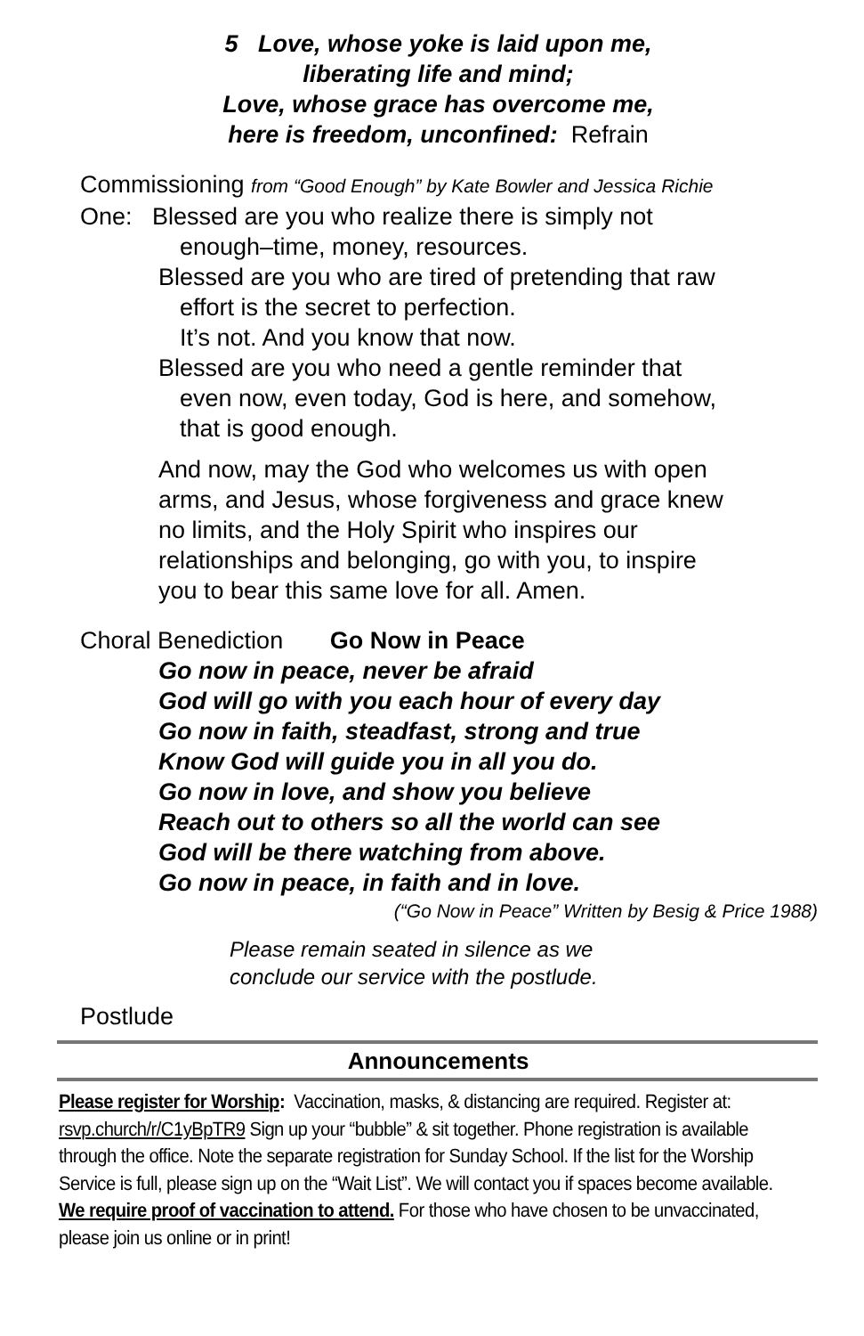5 Love, whose yoke is laid upon me,
liberating life and mind;
Love, whose grace has overcome me,
here is freedom, unconfined: Refrain
Commissioning from “Good Enough” by Kate Bowler and Jessica Richie
One: Blessed are you who realize there is simply not
enough–time, money, resources.
Blessed are you who are tired of pretending that raw
effort is the secret to perfection.
It’s not. And you know that now.
Blessed are you who need a gentle reminder that
even now, even today, God is here, and somehow,
that is good enough.
And now, may the God who welcomes us with open
arms, and Jesus, whose forgiveness and grace knew
no limits, and the Holy Spirit who inspires our
relationships and belonging, go with you, to inspire
you to bear this same love for all. Amen.
Choral Benediction Go Now in Peace
Go now in peace, never be afraid
God will go with you each hour of every day
Go now in faith, steadfast, strong and true
Know God will guide you in all you do.
Go now in love, and show you believe
Reach out to others so all the world can see
God will be there watching from above.
Go now in peace, in faith and in love.
(“Go Now in Peace” Written by Besig & Price 1988)
Please remain seated in silence as we
conclude our service with the postlude.
Postlude
Announcements
Please register for Worship: Vaccination, masks, & distancing are required. Register at: rsvp.church/r/C1yBpTR9 Sign up your “bubble” & sit together. Phone registration is available through the office. Note the separate registration for Sunday School. If the list for the Worship Service is full, please sign up on the “Wait List”. We will contact you if spaces become available. We require proof of vaccination to attend. For those who have chosen to be unvaccinated, please join us online or in print!